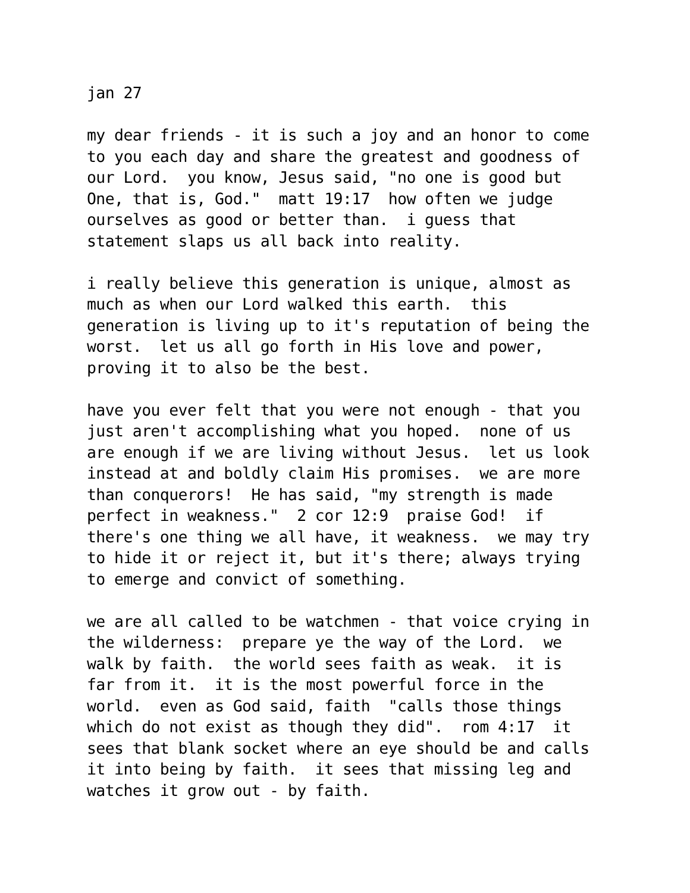jan 27
my dear friends - it is such a joy and an honor to come to you each day and share the greatest and goodness of our Lord. you know, Jesus said, "no one is good but One, that is, God." matt 19:17 how often we judge ourselves as good or better than. i guess that statement slaps us all back into reality.
i really believe this generation is unique, almost as much as when our Lord walked this earth. this generation is living up to it's reputation of being the worst. let us all go forth in His love and power, proving it to also be the best.
have you ever felt that you were not enough - that you just aren't accomplishing what you hoped. none of us are enough if we are living without Jesus. let us look instead at and boldly claim His promises. we are more than conquerors! He has said, "my strength is made perfect in weakness." 2 cor 12:9 praise God! if there's one thing we all have, it weakness. we may try to hide it or reject it, but it's there; always trying to emerge and convict of something.
we are all called to be watchmen - that voice crying in the wilderness: prepare ye the way of the Lord. we walk by faith. the world sees faith as weak. it is far from it. it is the most powerful force in the world. even as God said, faith "calls those things which do not exist as though they did". rom 4:17 it sees that blank socket where an eye should be and calls it into being by faith. it sees that missing leg and watches it grow out - by faith.